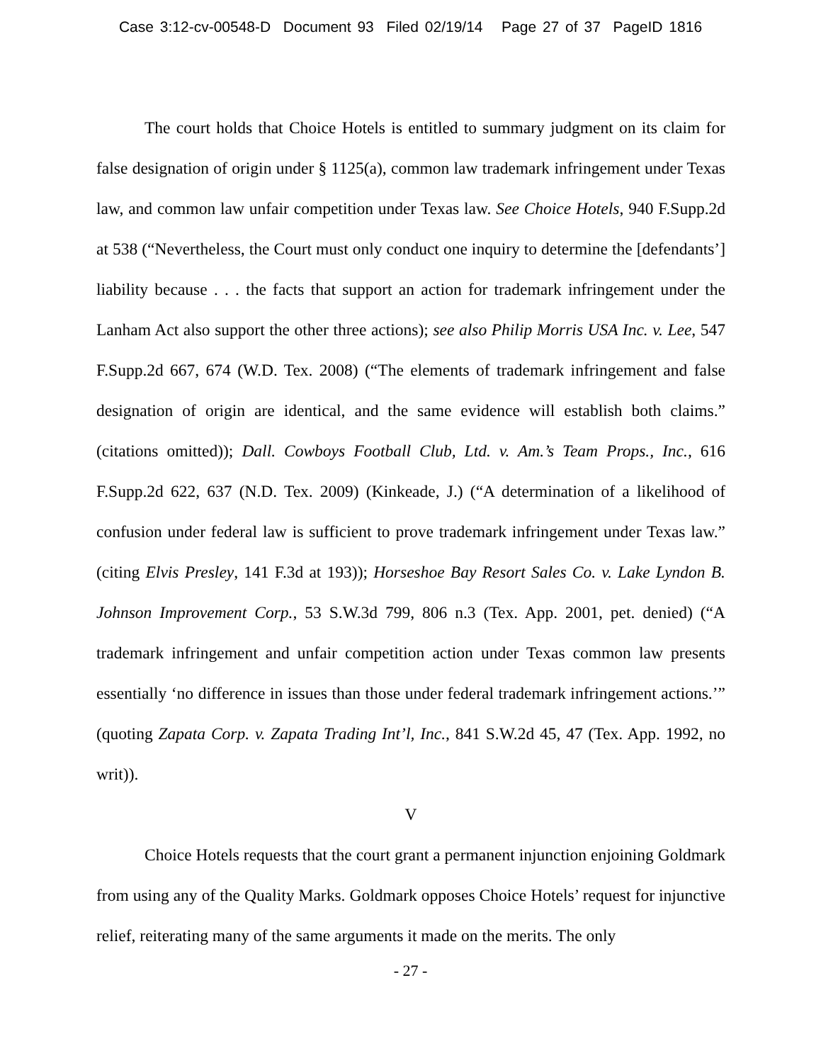Case 3:12-cv-00548-D Document 93 Filed 02/19/14 Page 27 of 37 PageID 1816
The court holds that Choice Hotels is entitled to summary judgment on its claim for false designation of origin under § 1125(a), common law trademark infringement under Texas law, and common law unfair competition under Texas law. See Choice Hotels, 940 F.Supp.2d at 538 (“Nevertheless, the Court must only conduct one inquiry to determine the [defendants’] liability because . . . the facts that support an action for trademark infringement under the Lanham Act also support the other three actions); see also Philip Morris USA Inc. v. Lee, 547 F.Supp.2d 667, 674 (W.D. Tex. 2008) (“The elements of trademark infringement and false designation of origin are identical, and the same evidence will establish both claims.” (citations omitted)); Dall. Cowboys Football Club, Ltd. v. Am.’s Team Props., Inc., 616 F.Supp.2d 622, 637 (N.D. Tex. 2009) (Kinkeade, J.) (“A determination of a likelihood of confusion under federal law is sufficient to prove trademark infringement under Texas law.” (citing Elvis Presley, 141 F.3d at 193)); Horseshoe Bay Resort Sales Co. v. Lake Lyndon B. Johnson Improvement Corp., 53 S.W.3d 799, 806 n.3 (Tex. App. 2001, pet. denied) (“A trademark infringement and unfair competition action under Texas common law presents essentially ‘no difference in issues than those under federal trademark infringement actions.’” (quoting Zapata Corp. v. Zapata Trading Int’l, Inc., 841 S.W.2d 45, 47 (Tex. App. 1992, no writ)).
V
Choice Hotels requests that the court grant a permanent injunction enjoining Goldmark from using any of the Quality Marks. Goldmark opposes Choice Hotels’ request for injunctive relief, reiterating many of the same arguments it made on the merits. The only
- 27 -